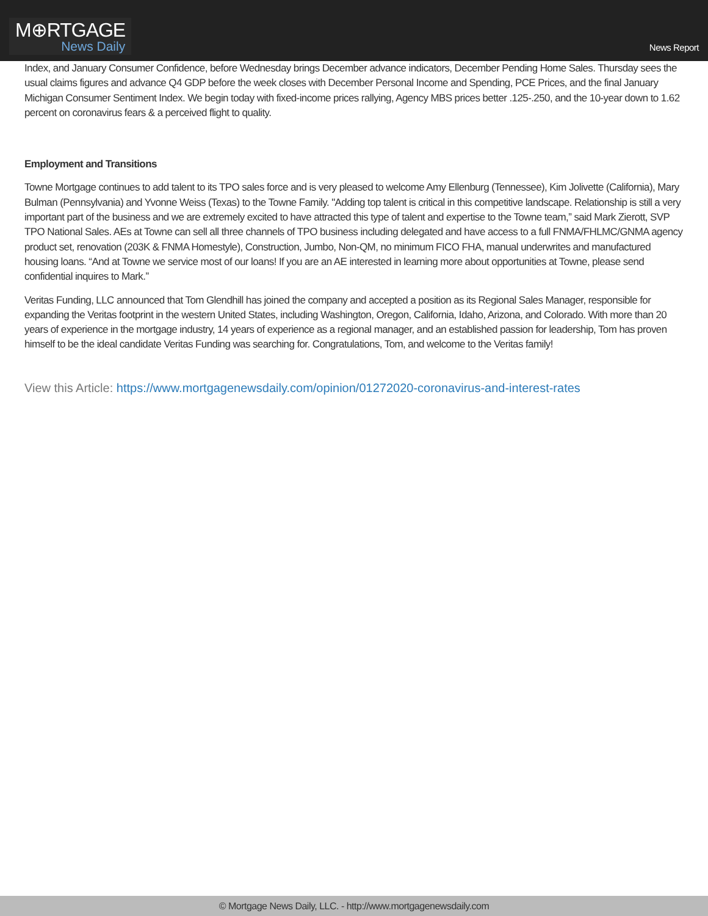M⊕RTGAGE
News Daily
News Report
Index, and January Consumer Confidence, before Wednesday brings December advance indicators, December Pending Home Sales. Thursday sees the usual claims figures and advance Q4 GDP before the week closes with December Personal Income and Spending, PCE Prices, and the final January Michigan Consumer Sentiment Index. We begin today with fixed-income prices rallying, Agency MBS prices better .125-.250, and the 10-year down to 1.62 percent on coronavirus fears & a perceived flight to quality.
Employment and Transitions
Towne Mortgage continues to add talent to its TPO sales force and is very pleased to welcome Amy Ellenburg (Tennessee), Kim Jolivette (California), Mary Bulman (Pennsylvania) and Yvonne Weiss (Texas) to the Towne Family. "Adding top talent is critical in this competitive landscape. Relationship is still a very important part of the business and we are extremely excited to have attracted this type of talent and expertise to the Towne team,” said Mark Zierott, SVP TPO National Sales. AEs at Towne can sell all three channels of TPO business including delegated and have access to a full FNMA/FHLMC/GNMA agency product set, renovation (203K & FNMA Homestyle), Construction, Jumbo, Non-QM, no minimum FICO FHA, manual underwrites and manufactured housing loans. “And at Towne we service most of our loans! If you are an AE interested in learning more about opportunities at Towne, please send confidential inquires to Mark.”
Veritas Funding, LLC announced that Tom Glendhill has joined the company and accepted a position as its Regional Sales Manager, responsible for expanding the Veritas footprint in the western United States, including Washington, Oregon, California, Idaho, Arizona, and Colorado. With more than 20 years of experience in the mortgage industry, 14 years of experience as a regional manager, and an established passion for leadership, Tom has proven himself to be the ideal candidate Veritas Funding was searching for. Congratulations, Tom, and welcome to the Veritas family!
View this Article: https://www.mortgagenewsdaily.com/opinion/01272020-coronavirus-and-interest-rates
© Mortgage News Daily, LLC. - http://www.mortgagenewsdaily.com